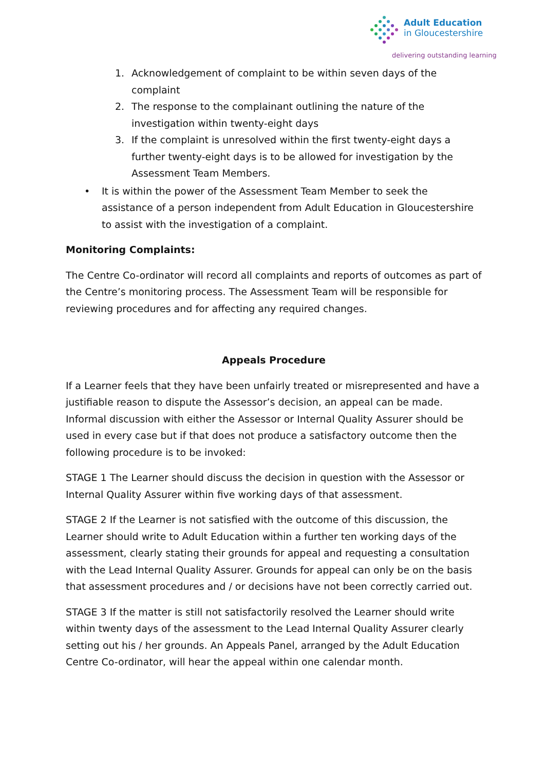Adult Education
in Gloucestershire
delivering outstanding learning
1. Acknowledgement of complaint to be within seven days of the complaint
2. The response to the complainant outlining the nature of the investigation within twenty-eight days
3. If the complaint is unresolved within the first twenty-eight days a further twenty-eight days is to be allowed for investigation by the Assessment Team Members.
• It is within the power of the Assessment Team Member to seek the assistance of a person independent from Adult Education in Gloucestershire to assist with the investigation of a complaint.
Monitoring Complaints:
The Centre Co-ordinator will record all complaints and reports of outcomes as part of the Centre’s monitoring process. The Assessment Team will be responsible for reviewing procedures and for affecting any required changes.
Appeals Procedure
If a Learner feels that they have been unfairly treated or misrepresented and have a justifiable reason to dispute the Assessor’s decision, an appeal can be made. Informal discussion with either the Assessor or Internal Quality Assurer should be used in every case but if that does not produce a satisfactory outcome then the following procedure is to be invoked:
STAGE 1 The Learner should discuss the decision in question with the Assessor or Internal Quality Assurer within five working days of that assessment.
STAGE 2 If the Learner is not satisfied with the outcome of this discussion, the Learner should write to Adult Education within a further ten working days of the assessment, clearly stating their grounds for appeal and requesting a consultation with the Lead Internal Quality Assurer. Grounds for appeal can only be on the basis that assessment procedures and / or decisions have not been correctly carried out.
STAGE 3 If the matter is still not satisfactorily resolved the Learner should write within twenty days of the assessment to the Lead Internal Quality Assurer clearly setting out his / her grounds. An Appeals Panel, arranged by the Adult Education Centre Co-ordinator, will hear the appeal within one calendar month.